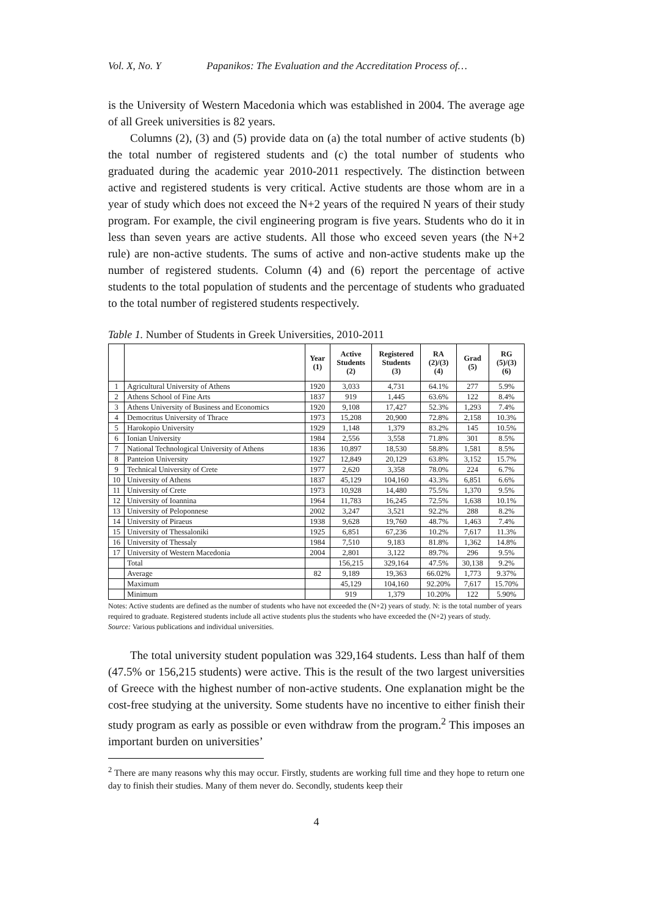Vol. X, No. Y Papanikos: The Evaluation and the Accreditation Process of…
is the University of Western Macedonia which was established in 2004. The average age of all Greek universities is 82 years.
Columns (2), (3) and (5) provide data on (a) the total number of active students (b) the total number of registered students and (c) the total number of students who graduated during the academic year 2010-2011 respectively. The distinction between active and registered students is very critical. Active students are those whom are in a year of study which does not exceed the N+2 years of the required N years of their study program. For example, the civil engineering program is five years. Students who do it in less than seven years are active students. All those who exceed seven years (the N+2 rule) are non-active students. The sums of active and non-active students make up the number of registered students. Column (4) and (6) report the percentage of active students to the total population of students and the percentage of students who graduated to the total number of registered students respectively.
Table 1. Number of Students in Greek Universities, 2010-2011
| | | Year (1) | Active Students (2) | Registered Students (3) | RA (2)/(3) (4) | Grad (5) | RG (5)/(3) (6) |
| --- | --- | --- | --- | --- | --- | --- | --- |
| 1 | Agricultural University of Athens | 1920 | 3,033 | 4,731 | 64.1% | 277 | 5.9% |
| 2 | Athens School of Fine Arts | 1837 | 919 | 1,445 | 63.6% | 122 | 8.4% |
| 3 | Athens University of Business and Economics | 1920 | 9,108 | 17,427 | 52.3% | 1,293 | 7.4% |
| 4 | Democritus University of Thrace | 1973 | 15,208 | 20,900 | 72.8% | 2,158 | 10.3% |
| 5 | Harokopio University | 1929 | 1,148 | 1,379 | 83.2% | 145 | 10.5% |
| 6 | Ionian University | 1984 | 2,556 | 3,558 | 71.8% | 301 | 8.5% |
| 7 | National Technological University of Athens | 1836 | 10,897 | 18,530 | 58.8% | 1,581 | 8.5% |
| 8 | Panteion University | 1927 | 12,849 | 20,129 | 63.8% | 3,152 | 15.7% |
| 9 | Technical University of Crete | 1977 | 2,620 | 3,358 | 78.0% | 224 | 6.7% |
| 10 | University of Athens | 1837 | 45,129 | 104,160 | 43.3% | 6,851 | 6.6% |
| 11 | University of Crete | 1973 | 10,928 | 14,480 | 75.5% | 1,370 | 9.5% |
| 12 | University of Ioannina | 1964 | 11,783 | 16,245 | 72.5% | 1,638 | 10.1% |
| 13 | University of Peloponnese | 2002 | 3,247 | 3,521 | 92.2% | 288 | 8.2% |
| 14 | University of Piraeus | 1938 | 9,628 | 19,760 | 48.7% | 1,463 | 7.4% |
| 15 | University of Thessaloniki | 1925 | 6,851 | 67,236 | 10.2% | 7,617 | 11.3% |
| 16 | University of Thessaly | 1984 | 7,510 | 9,183 | 81.8% | 1,362 | 14.8% |
| 17 | University of Western Macedonia | 2004 | 2,801 | 3,122 | 89.7% | 296 | 9.5% |
| | Total | | 156,215 | 329,164 | 47.5% | 30,138 | 9.2% |
| | Average | 82 | 9,189 | 19,363 | 66.02% | 1,773 | 9.37% |
| | Maximum | | 45,129 | 104,160 | 92.20% | 7,617 | 15.70% |
| | Minimum | | 919 | 1,379 | 10.20% | 122 | 5.90% |
Notes: Active students are defined as the number of students who have not exceeded the (N+2) years of study. N: is the total number of years required to graduate. Registered students include all active students plus the students who have exceeded the (N+2) years of study.
Source: Various publications and individual universities.
The total university student population was 329,164 students. Less than half of them (47.5% or 156,215 students) were active. This is the result of the two largest universities of Greece with the highest number of non-active students. One explanation might be the cost-free studying at the university. Some students have no incentive to either finish their study program as early as possible or even withdraw from the program.<sup>2</sup> This imposes an important burden on universities’
<sup>2</sup> There are many reasons why this may occur. Firstly, students are working full time and they hope to return one day to finish their studies. Many of them never do. Secondly, students keep their
4